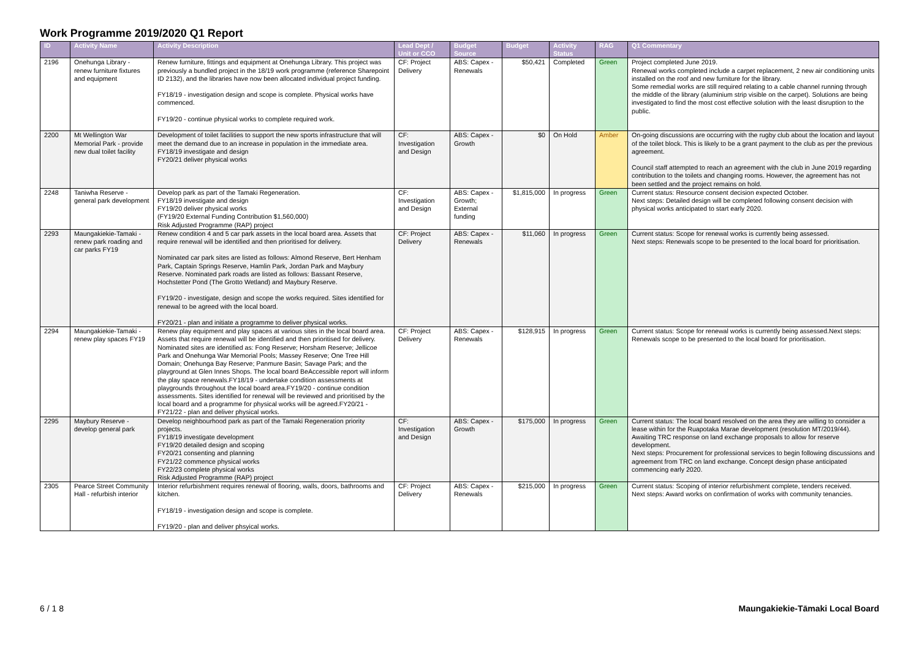Work Programme 2019/2020 Q1 Report
| ID | Activity Name | Activity Description | Lead Dept / Unit or CCO | Budget Source | Budget | Activity Status | RAG | Q1 Commentary |
| --- | --- | --- | --- | --- | --- | --- | --- | --- |
| 2196 | Onehunga Library - renew furniture fixtures and equipment | Renew furniture, fittings and equipment at Onehunga Library. This project was previously a bundled project in the 18/19 work programme (reference Sharepoint ID 2132), and the libraries have now been allocated individual project funding. FY18/19 - investigation design and scope is complete. Physical works have commenced. FY19/20 - continue physical works to complete required work. | CF: Project Delivery | ABS: Capex - Renewals | $50,421 | Completed | Green | Project completed June 2019. Renewal works completed include a carpet replacement, 2 new air conditioning units installed on the roof and new furniture for the library. Some remedial works are still required relating to a cable channel running through the middle of the library (aluminium strip visible on the carpet). Solutions are being investigated to find the most cost effective solution with the least disruption to the public. |
| 2200 | Mt Wellington War Memorial Park - provide new dual toilet facility | Development of toilet facilities to support the new sports infrastructure that will meet the demand due to an increase in population in the immediate area. FY18/19 investigate and design FY20/21 deliver physical works | CF: Investigation and Design | ABS: Capex - Growth | $0 | On Hold | Amber | On-going discussions are occurring with the rugby club about the location and layout of the toilet block. This is likely to be a grant payment to the club as per the previous agreement. Council staff attempted to reach an agreement with the club in June 2019 regarding contribution to the toilets and changing rooms. However, the agreement has not been settled and the project remains on hold. |
| 2248 | Taniwha Reserve - general park development | Develop park as part of the Tamaki Regeneration. FY18/19 investigate and design FY19/20 deliver physical works (FY19/20 External Funding Contribution $1,560,000) Risk Adjusted Programme (RAP) project | CF: Investigation and Design | ABS: Capex - Growth; External funding | $1,815,000 | In progress | Green | Current status: Resource consent decision expected October. Next steps: Detailed design will be completed following consent decision with physical works anticipated to start early 2020. |
| 2293 | Maungakiekie-Tamaki - renew park roading and car parks FY19 | Renew condition 4 and 5 car park assets in the local board area. Assets that require renewal will be identified and then prioritised for delivery. Nominated car park sites are listed as follows: Almond Reserve, Bert Henham Park, Captain Springs Reserve, Hamlin Park, Jordan Park and Maybury Reserve. Nominated park roads are listed as follows: Bassant Reserve, Hochstetter Pond (The Grotto Wetland) and Maybury Reserve. FY19/20 - investigate, design and scope the works required. Sites identified for renewal to be agreed with the local board. FY20/21 - plan and initiate a programme to deliver physical works. | CF: Project Delivery | ABS: Capex - Renewals | $11,060 | In progress | Green | Current status: Scope for renewal works is currently being assessed. Next steps: Renewals scope to be presented to the local board for prioritisation. |
| 2294 | Maungakiekie-Tamaki - renew play spaces FY19 | Renew play equipment and play spaces at various sites in the local board area. Assets that require renewal will be identified and then prioritised for delivery. Nominated sites are identified as: Fong Reserve; Horsham Reserve; Jellicoe Park and Onehunga War Memorial Pools; Massey Reserve; One Tree Hill Domain; Onehunga Bay Reserve; Panmure Basin; Savage Park; and the playground at Glen Innes Shops. The local board BeAccessible report will inform the play space renewals.FY18/19 - undertake condition assessments at playgrounds throughout the local board area.FY19/20 - continue condition assessments. Sites identified for renewal will be reviewed and prioritised by the local board and a programme for physical works will be agreed.FY20/21 - FY21/22 - plan and deliver physical works. | CF: Project Delivery | ABS: Capex - Renewals | $128,915 | In progress | Green | Current status: Scope for renewal works is currently being assessed.Next steps: Renewals scope to be presented to the local board for prioritisation. |
| 2295 | Maybury Reserve - develop general park | Develop neighbourhood park as part of the Tamaki Regeneration priority projects. FY18/19 investigate development FY19/20 detailed design and scoping FY20/21 consenting and planning FY21/22 commence physical works FY22/23 complete physical works Risk Adjusted Programme (RAP) project | CF: Investigation and Design | ABS: Capex - Growth | $175,000 | In progress | Green | Current status: The local board resolved on the area they are willing to consider a lease within for the Ruapotaka Marae development (resolution MT/2019/44). Awaiting TRC response on land exchange proposals to allow for reserve development. Next steps: Procurement for professional services to begin following discussions and agreement from TRC on land exchange. Concept design phase anticipated commencing early 2020. |
| 2305 | Pearce Street Community Hall - refurbish interior | Interior refurbishment requires renewal of flooring, walls, doors, bathrooms and kitchen. FY18/19 - investigation design and scope is complete. FY19/20 - plan and deliver phsyical works. | CF: Project Delivery | ABS: Capex - Renewals | $215,000 | In progress | Green | Current status: Scoping of interior refurbishment complete, tenders received. Next steps: Award works on confirmation of works with community tenancies. |
6 / 1 8 Maungakiekie-Tāmaki Local Board